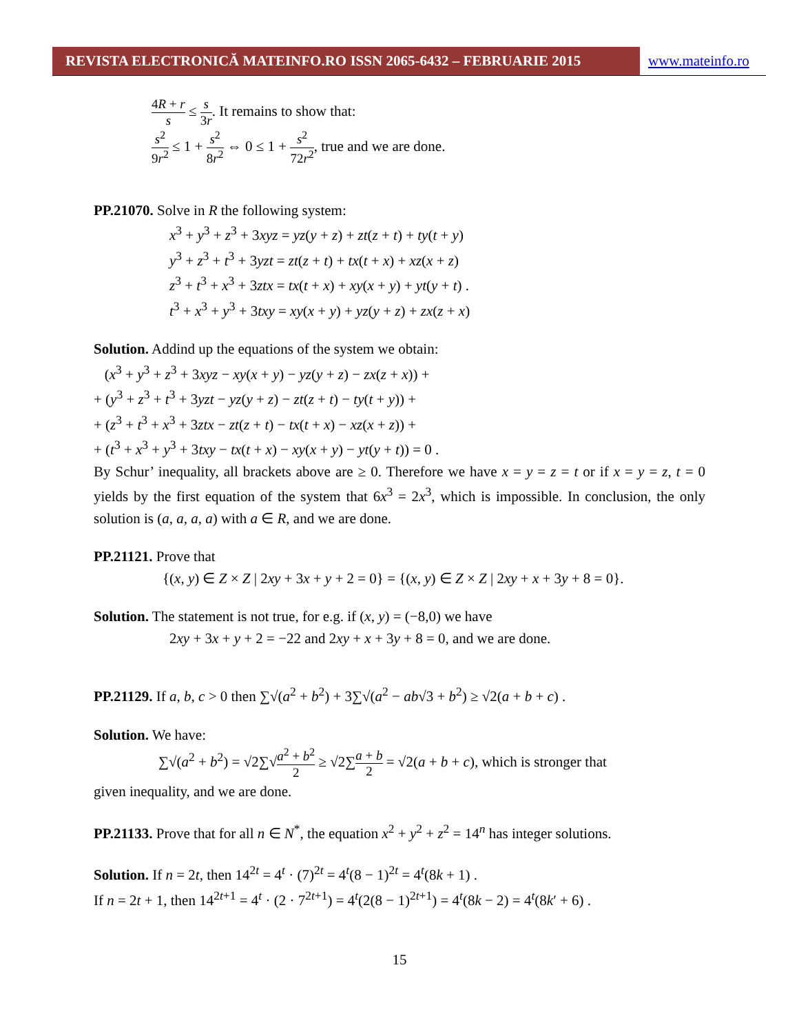REVISTA ELECTRONICĂ MATEINFO.RO ISSN 2065-6432 – FEBRUARIE 2015 www.mateinfo.ro
4R + r s ≤ s 3r. It remains to show that:
s<sup>2</sup> 9r<sup>2</sup> ≤ 1 + s<sup>2</sup> 8r<sup>2</sup> ⇔ 0 ≤ 1 + s<sup>2</sup> 72r<sup>2</sup>, true and we are done.
PP.21070. Solve in R the following system:
x<sup>3</sup> + y<sup>3</sup> + z<sup>3</sup> + 3xyz = yz(y + z) + zt(z + t) + ty(t + y)
y<sup>3</sup> + z<sup>3</sup> + t<sup>3</sup> + 3yzt = zt(z + t) + tx(t + x) + xz(x + z)
z<sup>3</sup> + t<sup>3</sup> + x<sup>3</sup> + 3ztx = tx(t + x) + xy(x + y) + yt(y + t) .
t<sup>3</sup> + x<sup>3</sup> + y<sup>3</sup> + 3txy = xy(x + y) + yz(y + z) + zx(z + x)
Solution. Addind up the equations of the system we obtain:
(x<sup>3</sup> + y<sup>3</sup> + z<sup>3</sup> + 3xyz − xy(x + y) − yz(y + z) − zx(z + x)) +
+ (y<sup>3</sup> + z<sup>3</sup> + t<sup>3</sup> + 3yzt − yz(y + z) − zt(z + t) − ty(t + y)) +
+ (z<sup>3</sup> + t<sup>3</sup> + x<sup>3</sup> + 3ztx − zt(z + t) − tx(t + x) − xz(x + z)) +
+ (t<sup>3</sup> + x<sup>3</sup> + y<sup>3</sup> + 3txy − tx(t + x) − xy(x + y) − yt(y + t)) = 0 .
By Schur’ inequality, all brackets above are ≥ 0. Therefore we have x = y = z = t or if x = y = z, t = 0 yields by the first equation of the system that 6x<sup>3</sup> = 2x<sup>3</sup>, which is impossible. In conclusion, the only solution is (a, a, a, a) with a ∈ R, and we are done.
PP.21121. Prove that
{(x, y) ∈ Z × Z | 2xy + 3x + y + 2 = 0} = {(x, y) ∈ Z × Z | 2xy + x + 3y + 8 = 0}.
Solution. The statement is not true, for e.g. if (x, y) = (−8,0) we have
2xy + 3x + y + 2 = −22 and 2xy + x + 3y + 8 = 0, and we are done.
PP.21129. If a, b, c > 0 then ∑√(a<sup>2</sup> + b<sup>2</sup>) + 3∑√(a<sup>2</sup> − ab√3 + b<sup>2</sup>) ≥ √2(a + b + c) .
Solution. We have:
∑√(a<sup>2</sup> + b<sup>2</sup>) = √2∑√a<sup>2</sup> + b<sup>2</sup> 2 ≥ √2∑a + b 2 = √2(a + b + c), which is stronger that
given inequality, and we are done.
PP.21133. Prove that for all n ∈ N<sup>*</sup>, the equation x<sup>2</sup> + y<sup>2</sup> + z<sup>2</sup> = 14<sup>n</sup> has integer solutions.
Solution. If n = 2t, then 14<sup>2t</sup> = 4<sup>t</sup> · (7)<sup>2t</sup> = 4<sup>t</sup>(8 − 1)<sup>2t</sup> = 4<sup>t</sup>(8k + 1) .
If n = 2t + 1, then 14<sup>2t+1</sup> = 4<sup>t</sup> · (2 · 7<sup>2t+1</sup>) = 4<sup>t</sup>(2(8 − 1)<sup>2t+1</sup>) = 4<sup>t</sup>(8k − 2) = 4<sup>t</sup>(8k′ + 6) .
15